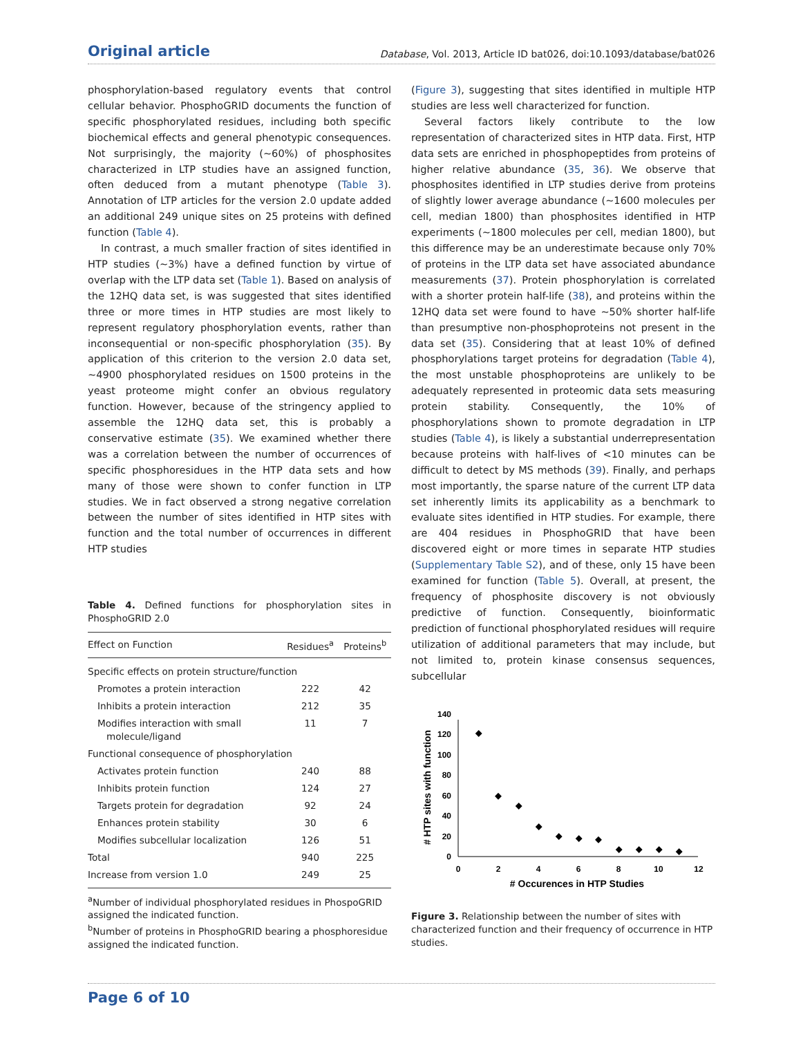Original article Database, Vol. 2013, Article ID bat026, doi:10.1093/database/bat026
phosphorylation-based regulatory events that control cellular behavior. PhosphoGRID documents the function of specific phosphorylated residues, including both specific biochemical effects and general phenotypic consequences. Not surprisingly, the majority (~60%) of phosphosites characterized in LTP studies have an assigned function, often deduced from a mutant phenotype (Table 3). Annotation of LTP articles for the version 2.0 update added an additional 249 unique sites on 25 proteins with defined function (Table 4).
In contrast, a much smaller fraction of sites identified in HTP studies (~3%) have a defined function by virtue of overlap with the LTP data set (Table 1). Based on analysis of the 12HQ data set, is was suggested that sites identified three or more times in HTP studies are most likely to represent regulatory phosphorylation events, rather than inconsequential or non-specific phosphorylation (35). By application of this criterion to the version 2.0 data set, ~4900 phosphorylated residues on 1500 proteins in the yeast proteome might confer an obvious regulatory function. However, because of the stringency applied to assemble the 12HQ data set, this is probably a conservative estimate (35). We examined whether there was a correlation between the number of occurrences of specific phosphoresidues in the HTP data sets and how many of those were shown to confer function in LTP studies. We in fact observed a strong negative correlation between the number of sites identified in HTP sites with function and the total number of occurrences in different HTP studies
Table 4. Defined functions for phosphorylation sites in PhosphoGRID 2.0
| Effect on Function | Residues<sup>a</sup> | Proteins<sup>b</sup> |
| --- | --- | --- |
| Specific effects on protein structure/function | | |
| Promotes a protein interaction | 222 | 42 |
| Inhibits a protein interaction | 212 | 35 |
| Modifies interaction with small molecule/ligand | 11 | 7 |
| Functional consequence of phosphorylation | | |
| Activates protein function | 240 | 88 |
| Inhibits protein function | 124 | 27 |
| Targets protein for degradation | 92 | 24 |
| Enhances protein stability | 30 | 6 |
| Modifies subcellular localization | 126 | 51 |
| Total | 940 | 225 |
| Increase from version 1.0 | 249 | 25 |
<sup>a</sup> Number of individual phosphorylated residues in PhospoGRID assigned the indicated function.
<sup>b</sup> Number of proteins in PhosphoGRID bearing a phosphoresidue assigned the indicated function.
(Figure 3), suggesting that sites identified in multiple HTP studies are less well characterized for function.
Several factors likely contribute to the low representation of characterized sites in HTP data. First, HTP data sets are enriched in phosphopeptides from proteins of higher relative abundance (35, 36). We observe that phosphosites identified in LTP studies derive from proteins of slightly lower average abundance (~1600 molecules per cell, median 1800) than phosphosites identified in HTP experiments (~1800 molecules per cell, median 1800), but this difference may be an underestimate because only 70% of proteins in the LTP data set have associated abundance measurements (37). Protein phosphorylation is correlated with a shorter protein half-life (38), and proteins within the 12HQ data set were found to have ~50% shorter half-life than presumptive non-phosphoproteins not present in the data set (35). Considering that at least 10% of defined phosphorylations target proteins for degradation (Table 4), the most unstable phosphoproteins are unlikely to be adequately represented in proteomic data sets measuring protein stability. Consequently, the 10% of phosphorylations shown to promote degradation in LTP studies (Table 4), is likely a substantial underrepresentation because proteins with half-lives of <10 minutes can be difficult to detect by MS methods (39). Finally, and perhaps most importantly, the sparse nature of the current LTP data set inherently limits its applicability as a benchmark to evaluate sites identified in HTP studies. For example, there are 404 residues in PhosphoGRID that have been discovered eight or more times in separate HTP studies (Supplementary Table S2), and of these, only 15 have been examined for function (Table 5). Overall, at present, the frequency of phosphosite discovery is not obviously predictive of function. Consequently, bioinformatic prediction of functional phosphorylated residues will require utilization of additional parameters that may include, but not limited to, protein kinase consensus sequences, subcellular
0
20
40
60
80
100
120
140
0
2
4
6
8
10
12
# Occurences in HTP Studies
# HTP sites with function
Figure 3. Relationship between the number of sites with characterized function and their frequency of occurrence in HTP studies.
Page 6 of 10